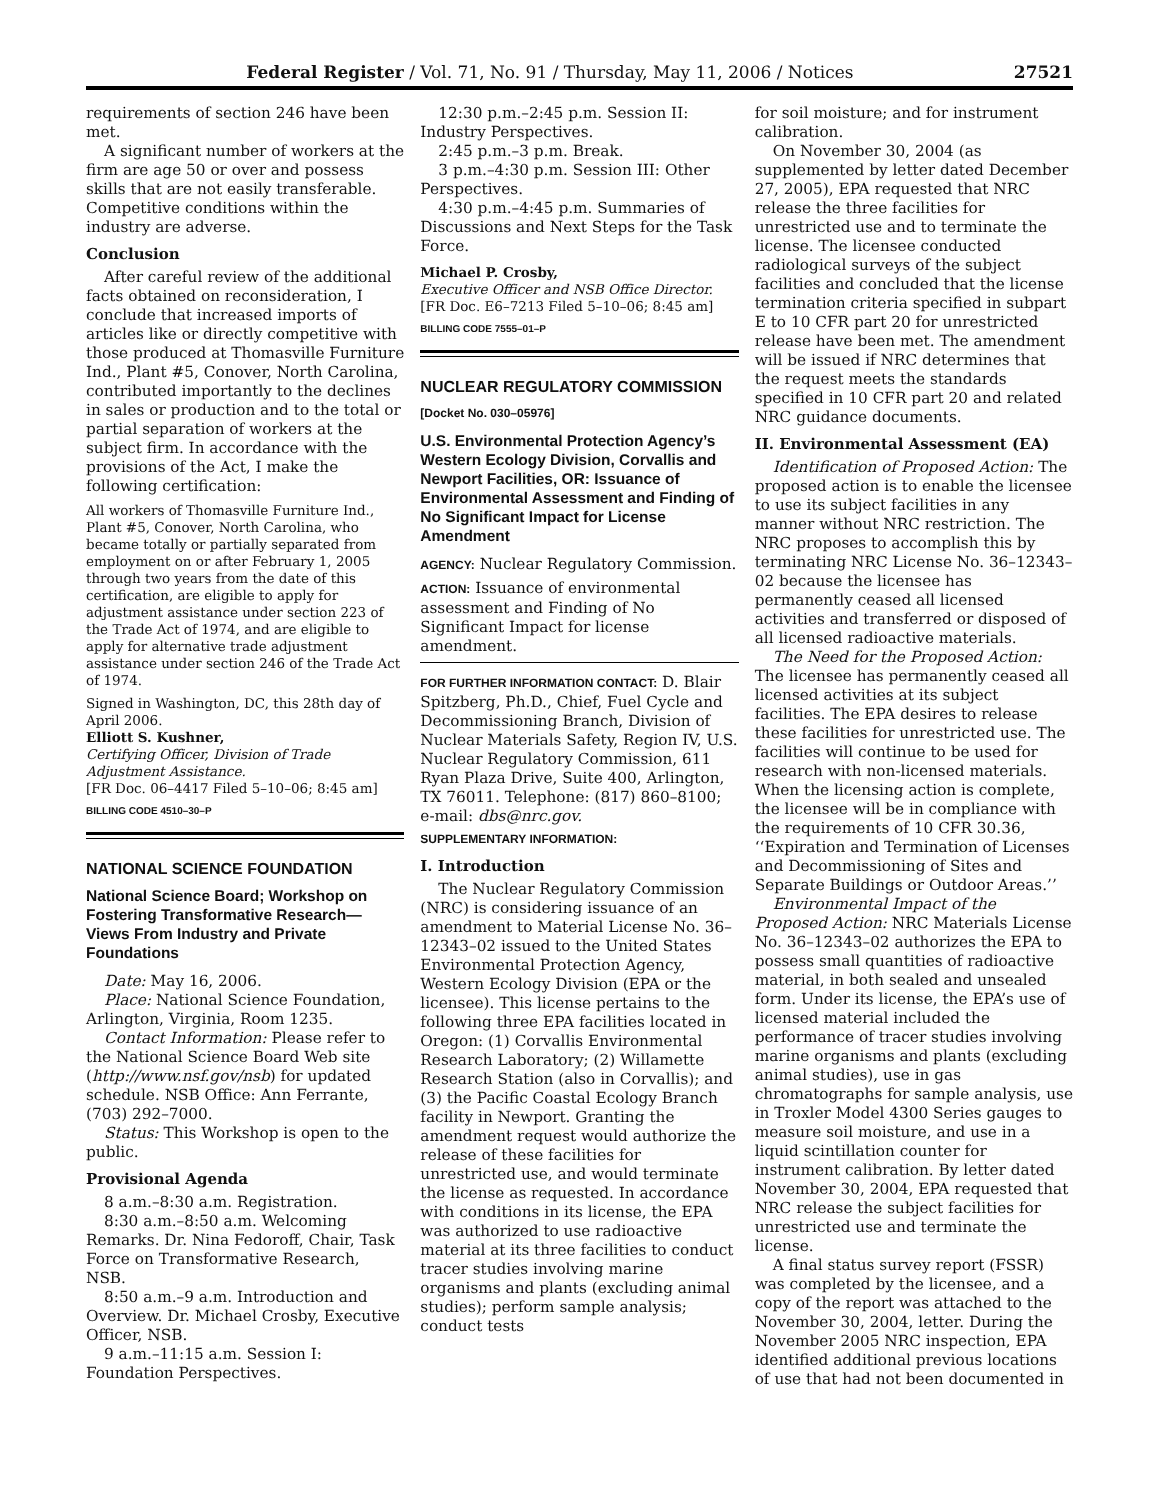Federal Register / Vol. 71, No. 91 / Thursday, May 11, 2006 / Notices 27521
requirements of section 246 have been met.
A significant number of workers at the firm are age 50 or over and possess skills that are not easily transferable. Competitive conditions within the industry are adverse.
Conclusion
After careful review of the additional facts obtained on reconsideration, I conclude that increased imports of articles like or directly competitive with those produced at Thomasville Furniture Ind., Plant #5, Conover, North Carolina, contributed importantly to the declines in sales or production and to the total or partial separation of workers at the subject firm. In accordance with the provisions of the Act, I make the following certification:
All workers of Thomasville Furniture Ind., Plant #5, Conover, North Carolina, who became totally or partially separated from employment on or after February 1, 2005 through two years from the date of this certification, are eligible to apply for adjustment assistance under section 223 of the Trade Act of 1974, and are eligible to apply for alternative trade adjustment assistance under section 246 of the Trade Act of 1974.
Signed in Washington, DC, this 28th day of April 2006.
Elliott S. Kushner,
Certifying Officer, Division of Trade Adjustment Assistance.
[FR Doc. 06–4417 Filed 5–10–06; 8:45 am]
BILLING CODE 4510–30–P
NATIONAL SCIENCE FOUNDATION
National Science Board; Workshop on Fostering Transformative Research—Views From Industry and Private Foundations
Date: May 16, 2006.
Place: National Science Foundation, Arlington, Virginia, Room 1235.
Contact Information: Please refer to the National Science Board Web site (http://www.nsf.gov/nsb) for updated schedule. NSB Office: Ann Ferrante, (703) 292–7000.
Status: This Workshop is open to the public.
Provisional Agenda
8 a.m.–8:30 a.m. Registration.
8:30 a.m.–8:50 a.m. Welcoming Remarks. Dr. Nina Fedoroff, Chair, Task Force on Transformative Research, NSB.
8:50 a.m.–9 a.m. Introduction and Overview. Dr. Michael Crosby, Executive Officer, NSB.
9 a.m.–11:15 a.m. Session I: Foundation Perspectives.
12:30 p.m.–2:45 p.m. Session II: Industry Perspectives.
2:45 p.m.–3 p.m. Break.
3 p.m.–4:30 p.m. Session III: Other Perspectives.
4:30 p.m.–4:45 p.m. Summaries of Discussions and Next Steps for the Task Force.
Michael P. Crosby,
Executive Officer and NSB Office Director.
[FR Doc. E6–7213 Filed 5–10–06; 8:45 am]
BILLING CODE 7555–01–P
NUCLEAR REGULATORY COMMISSION
[Docket No. 030–05976]
U.S. Environmental Protection Agency’s Western Ecology Division, Corvallis and Newport Facilities, OR: Issuance of Environmental Assessment and Finding of No Significant Impact for License Amendment
AGENCY: Nuclear Regulatory Commission.
ACTION: Issuance of environmental assessment and Finding of No Significant Impact for license amendment.
FOR FURTHER INFORMATION CONTACT: D. Blair Spitzberg, Ph.D., Chief, Fuel Cycle and Decommissioning Branch, Division of Nuclear Materials Safety, Region IV, U.S. Nuclear Regulatory Commission, 611 Ryan Plaza Drive, Suite 400, Arlington, TX 76011. Telephone: (817) 860–8100; e-mail: dbs@nrc.gov.
SUPPLEMENTARY INFORMATION:
I. Introduction
The Nuclear Regulatory Commission (NRC) is considering issuance of an amendment to Material License No. 36–12343–02 issued to the United States Environmental Protection Agency, Western Ecology Division (EPA or the licensee). This license pertains to the following three EPA facilities located in Oregon: (1) Corvallis Environmental Research Laboratory; (2) Willamette Research Station (also in Corvallis); and (3) the Pacific Coastal Ecology Branch facility in Newport. Granting the amendment request would authorize the release of these facilities for unrestricted use, and would terminate the license as requested. In accordance with conditions in its license, the EPA was authorized to use radioactive material at its three facilities to conduct tracer studies involving marine organisms and plants (excluding animal studies); perform sample analysis; conduct tests
for soil moisture; and for instrument calibration.
On November 30, 2004 (as supplemented by letter dated December 27, 2005), EPA requested that NRC release the three facilities for unrestricted use and to terminate the license. The licensee conducted radiological surveys of the subject facilities and concluded that the license termination criteria specified in subpart E to 10 CFR part 20 for unrestricted release have been met. The amendment will be issued if NRC determines that the request meets the standards specified in 10 CFR part 20 and related NRC guidance documents.
II. Environmental Assessment (EA)
Identification of Proposed Action: The proposed action is to enable the licensee to use its subject facilities in any manner without NRC restriction. The NRC proposes to accomplish this by terminating NRC License No. 36–12343–02 because the licensee has permanently ceased all licensed activities and transferred or disposed of all licensed radioactive materials.
The Need for the Proposed Action: The licensee has permanently ceased all licensed activities at its subject facilities. The EPA desires to release these facilities for unrestricted use. The facilities will continue to be used for research with non-licensed materials. When the licensing action is complete, the licensee will be in compliance with the requirements of 10 CFR 30.36, ‘‘Expiration and Termination of Licenses and Decommissioning of Sites and Separate Buildings or Outdoor Areas.’’
Environmental Impact of the Proposed Action: NRC Materials License No. 36–12343–02 authorizes the EPA to possess small quantities of radioactive material, in both sealed and unsealed form. Under its license, the EPA’s use of licensed material included the performance of tracer studies involving marine organisms and plants (excluding animal studies), use in gas chromatographs for sample analysis, use in Troxler Model 4300 Series gauges to measure soil moisture, and use in a liquid scintillation counter for instrument calibration. By letter dated November 30, 2004, EPA requested that NRC release the subject facilities for unrestricted use and terminate the license.
A final status survey report (FSSR) was completed by the licensee, and a copy of the report was attached to the November 30, 2004, letter. During the November 2005 NRC inspection, EPA identified additional previous locations of use that had not been documented in